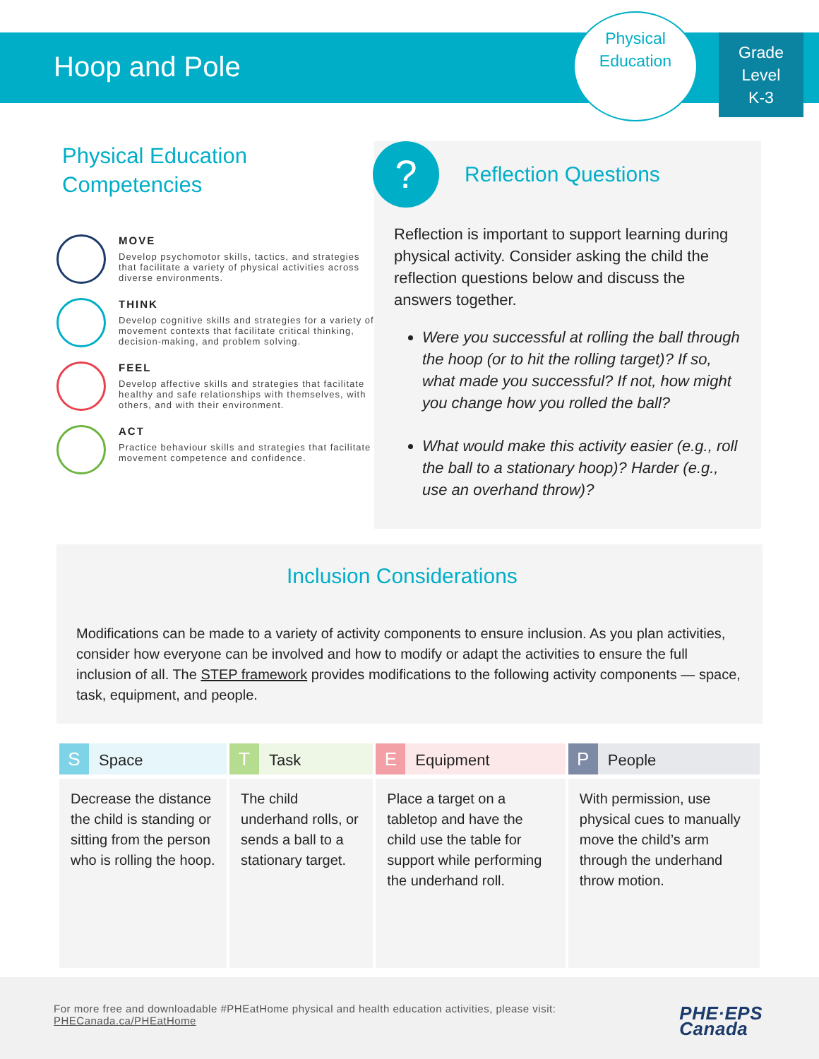Hoop and Pole
Physical
Education
Grade
Level
K-3
Physical Education Competencies
MOVE
Develop psychomotor skills, tactics, and strategies that facilitate a variety of physical activities across diverse environments.
THINK
Develop cognitive skills and strategies for a variety of movement contexts that facilitate critical thinking, decision-making, and problem solving.
FEEL
Develop affective skills and strategies that facilitate healthy and safe relationships with themselves, with others, and with their environment.
ACT
Practice behaviour skills and strategies that facilitate movement competence and confidence.
?
Reflection Questions
Reflection is important to support learning during physical activity. Consider asking the child the reflection questions below and discuss the answers together.
Were you successful at rolling the ball through the hoop (or to hit the rolling target)? If so, what made you successful? If not, how might you change how you rolled the ball?
What would make this activity easier (e.g., roll the ball to a stationary hoop)? Harder (e.g., use an overhand throw)?
Inclusion Considerations
Modifications can be made to a variety of activity components to ensure inclusion. As you plan activities, consider how everyone can be involved and how to modify or adapt the activities to ensure the full inclusion of all. The STEP framework provides modifications to the following activity components — space, task, equipment, and people.
| S Space | T Task | E Equipment | P People |
| --- | --- | --- | --- |
| Decrease the distance the child is standing or sitting from the person who is rolling the hoop. | The child underhand rolls, or sends a ball to a stationary target. | Place a target on a tabletop and have the child use the table for support while performing the underhand roll. | With permission, use physical cues to manually move the child’s arm through the underhand throw motion. |
For more free and downloadable #PHEatHome physical and health education activities, please visit:
PHECanada.ca/PHEatHome
PHE·EPS
Canada